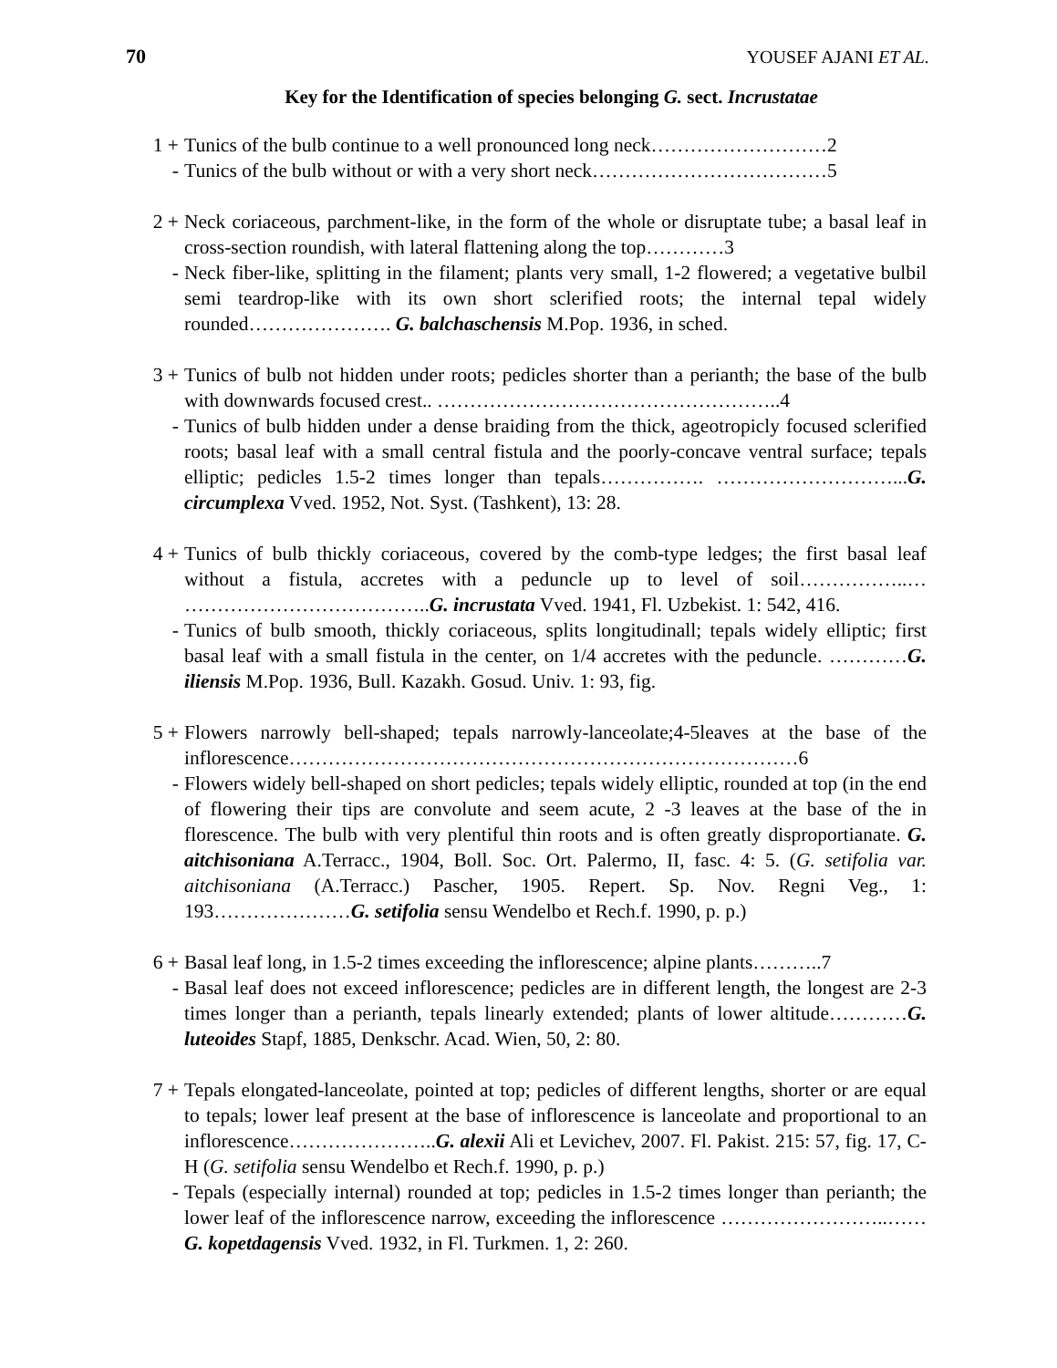70 YOUSEF AJANI ET AL.
Key for the Identification of species belonging G. sect. Incrustatae
1 + Tunics of the bulb continue to a well pronounced long neck………………………2
- Tunics of the bulb without or with a very short neck………………………………5
2 + Neck coriaceous, parchment-like, in the form of the whole or disruptate tube; a basal leaf in cross-section roundish, with lateral flattening along the top…………3
- Neck fiber-like, splitting in the filament; plants very small, 1-2 flowered; a vegetative bulbil semi teardrop-like with its own short sclerified roots; the internal tepal widely rounded…………………. G. balchaschensis M.Pop. 1936, in sched.
3 + Tunics of bulb not hidden under roots; pedicles shorter than a perianth; the base of the bulb with downwards focused crest.. ……………………………………………..4
- Tunics of bulb hidden under a dense braiding from the thick, ageotropicly focused sclerified roots; basal leaf with a small central fistula and the poorly-concave ventral surface; tepals elliptic; pedicles 1.5-2 times longer than tepals……………. ………………………...G. circumplexa Vved. 1952, Not. Syst. (Tashkent), 13: 28.
4 + Tunics of bulb thickly coriaceous, covered by the comb-type ledges; the first basal leaf without a fistula, accretes with a peduncle up to level of soil……………..… ………………………………..G. incrustata Vved. 1941, Fl. Uzbekist. 1: 542, 416.
- Tunics of bulb smooth, thickly coriaceous, splits longitudinall; tepals widely elliptic; first basal leaf with a small fistula in the center, on 1/4 accretes with the peduncle. …………G. iliensis M.Pop. 1936, Bull. Kazakh. Gosud. Univ. 1: 93, fig.
5 + Flowers narrowly bell-shaped; tepals narrowly-lanceolate;4-5leaves at the base of the inflorescence……………………………………………………………………6
- Flowers widely bell-shaped on short pedicles; tepals widely elliptic, rounded at top (in the end of flowering their tips are convolute and seem acute, 2 -3 leaves at the base of the in florescence. The bulb with very plentiful thin roots and is often greatly disproportianate. G. aitchisoniana A.Terracc., 1904, Boll. Soc. Ort. Palermo, II, fasc. 4: 5. (G. setifolia var. aitchisoniana (A.Terracc.) Pascher, 1905. Repert. Sp. Nov. Regni Veg., 1: 193…………………G. setifolia sensu Wendelbo et Rech.f. 1990, p. p.)
6 + Basal leaf long, in 1.5-2 times exceeding the inflorescence; alpine plants………..7
- Basal leaf does not exceed inflorescence; pedicles are in different length, the longest are 2-3 times longer than a perianth, tepals linearly extended; plants of lower altitude…………G. luteoides Stapf, 1885, Denkschr. Acad. Wien, 50, 2: 80.
7 + Tepals elongated-lanceolate, pointed at top; pedicles of different lengths, shorter or are equal to tepals; lower leaf present at the base of inflorescence is lanceolate and proportional to an inflorescence…………………..G. alexii Ali et Levichev, 2007. Fl. Pakist. 215: 57, fig. 17, C-H (G. setifolia sensu Wendelbo et Rech.f. 1990, p. p.)
- Tepals (especially internal) rounded at top; pedicles in 1.5-2 times longer than perianth; the lower leaf of the inflorescence narrow, exceeding the inflorescence ……………………..……G. kopetdagensis Vved. 1932, in Fl. Turkmen. 1, 2: 260.